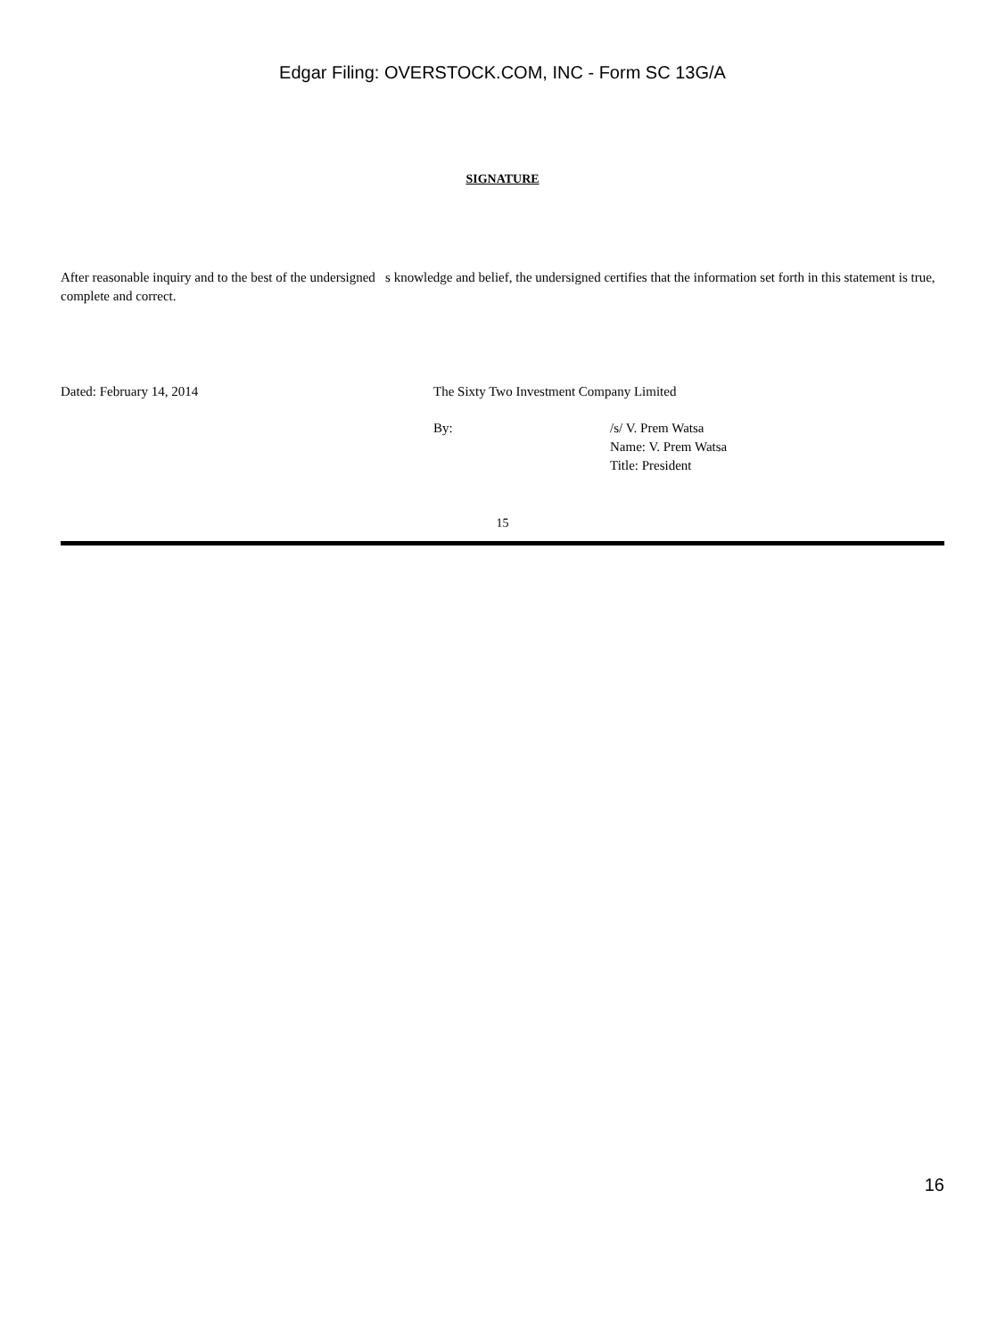Edgar Filing: OVERSTOCK.COM, INC - Form SC 13G/A
SIGNATURE
After reasonable inquiry and to the best of the undersigned s knowledge and belief, the undersigned certifies that the information set forth in this statement is true, complete and correct.
Dated: February 14, 2014 The Sixty Two Investment Company Limited
By: /s/ V. Prem Watsa
Name: V. Prem Watsa
Title: President
15
16